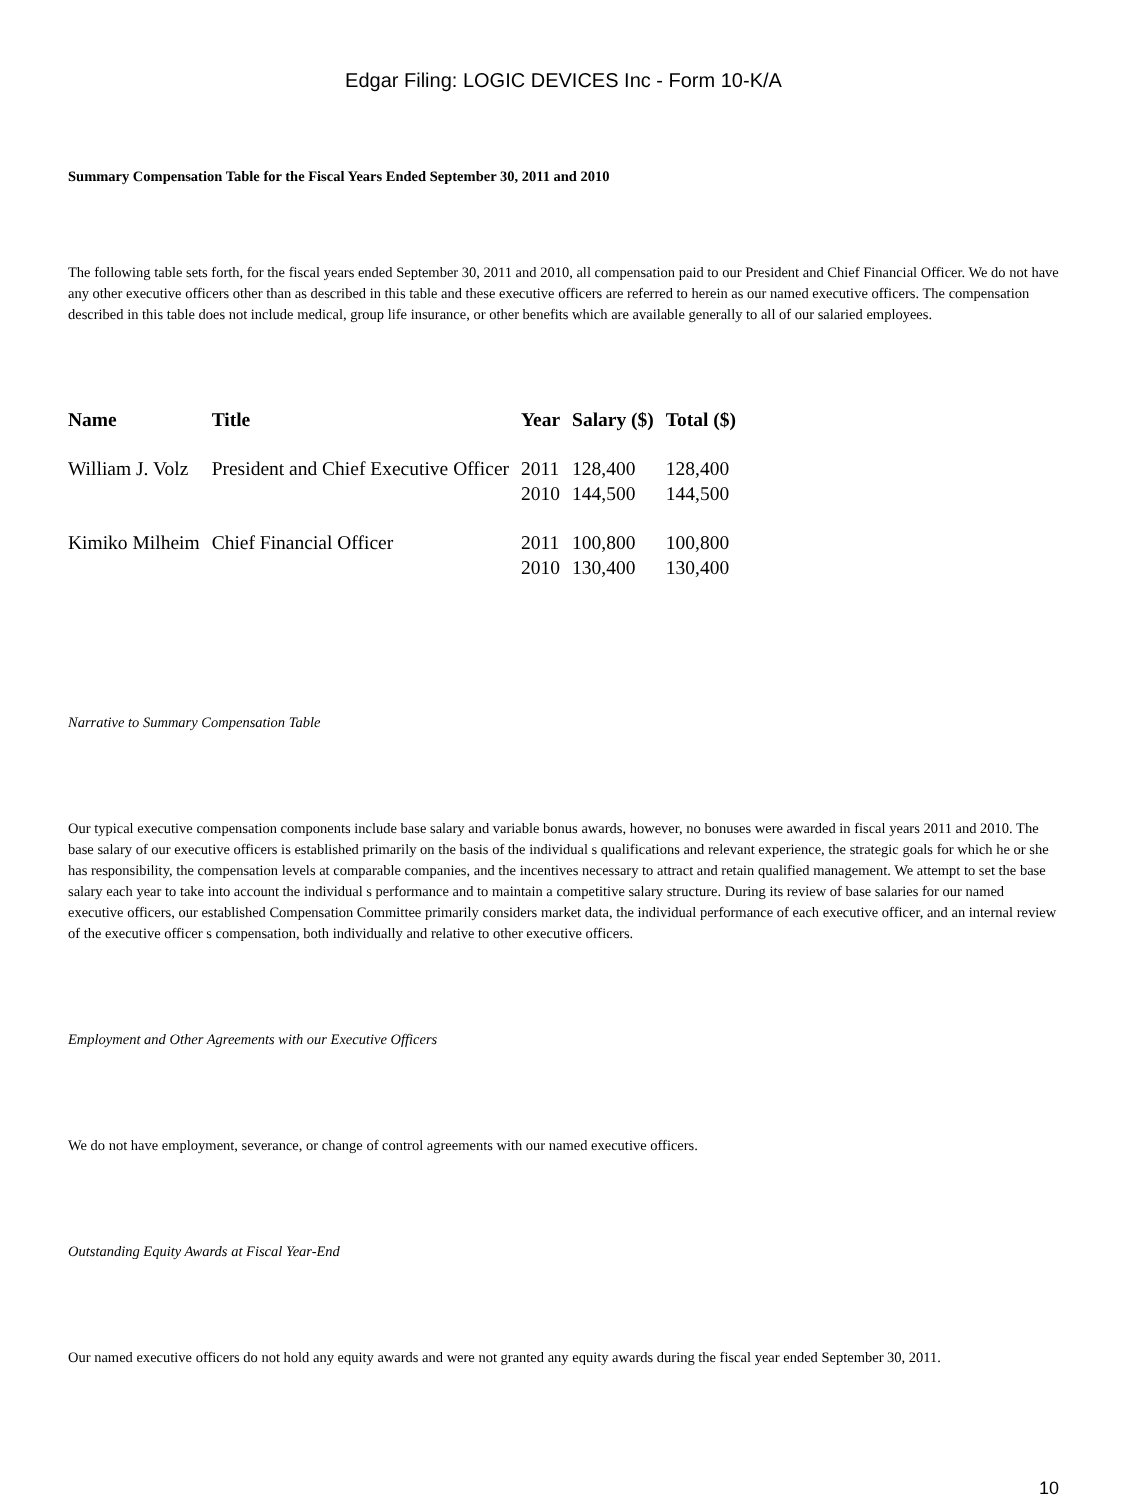Edgar Filing: LOGIC DEVICES Inc - Form 10-K/A
Summary Compensation Table for the Fiscal Years Ended September 30, 2011 and 2010
The following table sets forth, for the fiscal years ended September 30, 2011 and 2010, all compensation paid to our President and Chief Financial Officer. We do not have any other executive officers other than as described in this table and these executive officers are referred to herein as our named executive officers. The compensation described in this table does not include medical, group life insurance, or other benefits which are available generally to all of our salaried employees.
| Name | Title | Year | Salary ($) | Total ($) |
| --- | --- | --- | --- | --- |
| William J. Volz | President and Chief Executive Officer | 2011 | 128,400 | 128,400 |
| | | 2010 | 144,500 | 144,500 |
| Kimiko Milheim | Chief Financial Officer | 2011 | 100,800 | 100,800 |
| | | 2010 | 130,400 | 130,400 |
Narrative to Summary Compensation Table
Our typical executive compensation components include base salary and variable bonus awards, however, no bonuses were awarded in fiscal years 2011 and 2010. The base salary of our executive officers is established primarily on the basis of the individual s qualifications and relevant experience, the strategic goals for which he or she has responsibility, the compensation levels at comparable companies, and the incentives necessary to attract and retain qualified management. We attempt to set the base salary each year to take into account the individual s performance and to maintain a competitive salary structure. During its review of base salaries for our named executive officers, our established Compensation Committee primarily considers market data, the individual performance of each executive officer, and an internal review of the executive officer s compensation, both individually and relative to other executive officers.
Employment and Other Agreements with our Executive Officers
We do not have employment, severance, or change of control agreements with our named executive officers.
Outstanding Equity Awards at Fiscal Year-End
Our named executive officers do not hold any equity awards and were not granted any equity awards during the fiscal year ended September 30, 2011.
10